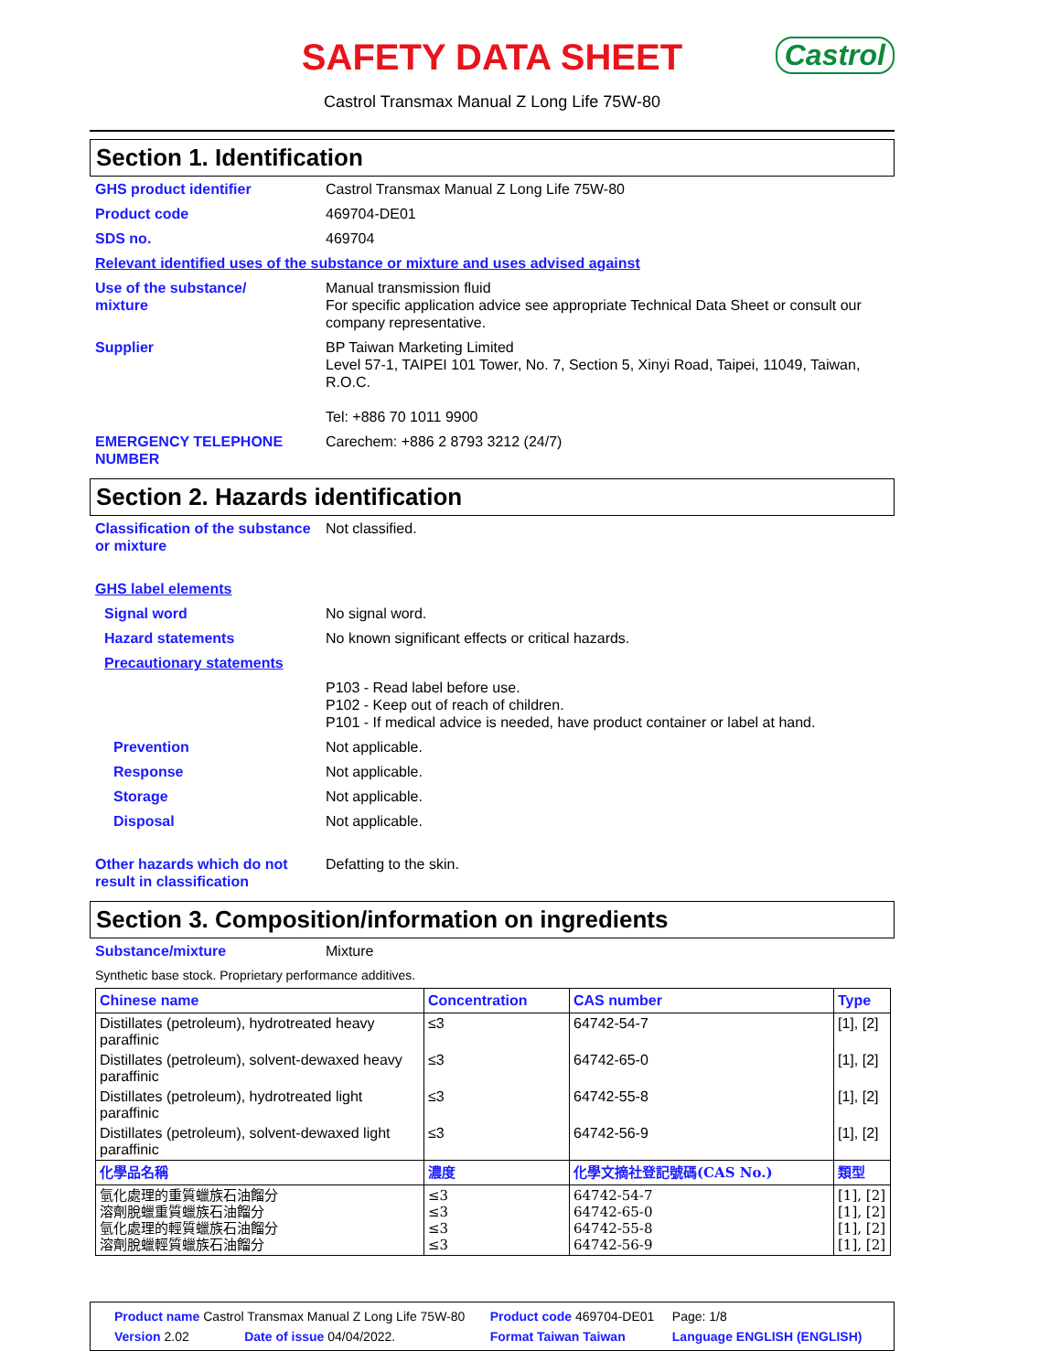SAFETY DATA SHEET
Castrol
Castrol Transmax Manual Z Long Life 75W-80
Section 1. Identification
GHS product identifier Castrol Transmax Manual Z Long Life 75W-80
Product code 469704-DE01
SDS no. 469704
Relevant identified uses of the substance or mixture and uses advised against
Use of the substance/
mixture
Manual transmission fluid
For specific application advice see appropriate Technical Data Sheet or consult our company representative.
Supplier BP Taiwan Marketing Limited
Level 57-1, TAIPEI 101 Tower, No. 7, Section 5, Xinyi Road, Taipei, 11049, Taiwan, R.O.C.
Tel: +886 70 1011 9900
EMERGENCY TELEPHONE NUMBER Carechem: +886 2 8793 3212 (24/7)
Section 2. Hazards identification
Classification of the substance or mixture
Not classified.
GHS label elements
Signal word No signal word.
Hazard statements No known significant effects or critical hazards.
Precautionary statements
P103 - Read label before use.
P102 - Keep out of reach of children.
P101 - If medical advice is needed, have product container or label at hand.
Prevention Not applicable.
Response Not applicable.
Storage Not applicable.
Disposal Not applicable.
Other hazards which do not result in classification
Defatting to the skin.
Section 3. Composition/information on ingredients
Substance/mixture Mixture
Synthetic base stock. Proprietary performance additives.
| Chinese name | Concentration | CAS number | Type |
| --- | --- | --- | --- |
| Distillates (petroleum), hydrotreated heavy paraffinic | ≤3 | 64742-54-7 | [1], [2] |
| Distillates (petroleum), solvent-dewaxed heavy paraffinic | ≤3 | 64742-65-0 | [1], [2] |
| Distillates (petroleum), hydrotreated light paraffinic | ≤3 | 64742-55-8 | [1], [2] |
| Distillates (petroleum), solvent-dewaxed light paraffinic | ≤3 | 64742-56-9 | [1], [2] |
| 化學品名稱 | 濃度 | 化學文摘社登記號碼(CAS No.) | 類型 |
| 氫化處理的重質蠟族石油餾分 溶劑脫蠟重質蠟族石油餾分 氫化處理的輕質蠟族石油餾分 溶劑脫蠟輕質蠟族石油餾分 | ≤3 ≤3 ≤3 ≤3 | 64742-54-7 64742-65-0 64742-55-8 64742-56-9 | [1], [2] [1], [2] [1], [2] [1], [2] |
| Product name Castrol Transmax Manual Z Long Life 75W-80 | | Product code 469704-DE01 | Page: 1/8 |
| Version 2.02 | Date of issue 04/04/2022. | Format Taiwan Taiwan | Language ENGLISH (ENGLISH) |